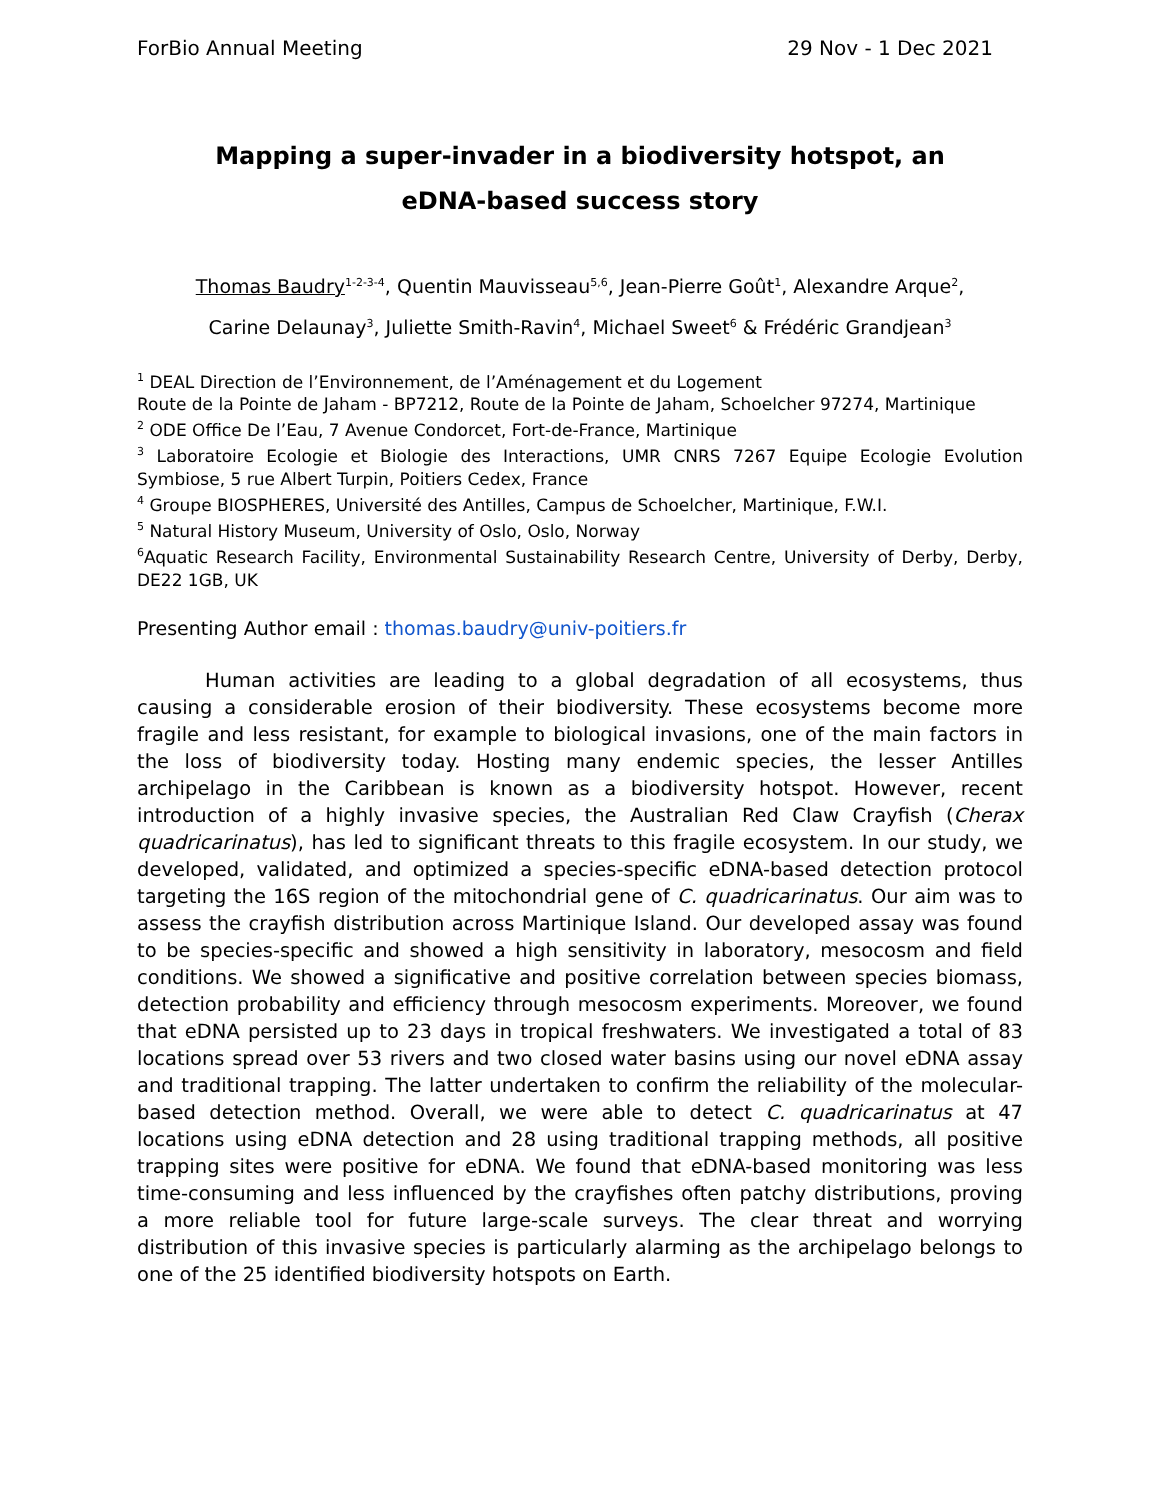ForBio Annual Meeting 29 Nov - 1 Dec 2021
Mapping a super-invader in a biodiversity hotspot, an
eDNA-based success story
Thomas Baudry<sup>1-2-3-4</sup>, Quentin Mauvisseau<sup>5,6</sup>, Jean-Pierre Goût<sup>1</sup>, Alexandre Arque<sup>2</sup>,
Carine Delaunay<sup>3</sup>, Juliette Smith-Ravin<sup>4</sup>, Michael Sweet<sup>6</sup> & Frédéric Grandjean<sup>3</sup>
<sup>1</sup> DEAL Direction de l’Environnement, de l’Aménagement et du Logement
Route de la Pointe de Jaham - BP7212, Route de la Pointe de Jaham, Schoelcher 97274, Martinique
<sup>2</sup> ODE Office De l’Eau, 7 Avenue Condorcet, Fort-de-France, Martinique
<sup>3</sup> Laboratoire Ecologie et Biologie des Interactions, UMR CNRS 7267 Equipe Ecologie Evolution Symbiose, 5 rue Albert Turpin, Poitiers Cedex, France
<sup>4</sup> Groupe BIOSPHERES, Université des Antilles, Campus de Schoelcher, Martinique, F.W.I.
<sup>5</sup> Natural History Museum, University of Oslo, Oslo, Norway
<sup>6</sup> Aquatic Research Facility, Environmental Sustainability Research Centre, University of Derby, Derby, DE22 1GB, UK
Presenting Author email : thomas.baudry@univ-poitiers.fr
Human activities are leading to a global degradation of all ecosystems, thus causing a considerable erosion of their biodiversity. These ecosystems become more fragile and less resistant, for example to biological invasions, one of the main factors in the loss of biodiversity today. Hosting many endemic species, the lesser Antilles archipelago in the Caribbean is known as a biodiversity hotspot. However, recent introduction of a highly invasive species, the Australian Red Claw Crayfish (Cherax quadricarinatus), has led to significant threats to this fragile ecosystem. In our study, we developed, validated, and optimized a species-specific eDNA-based detection protocol targeting the 16S region of the mitochondrial gene of C. quadricarinatus. Our aim was to assess the crayfish distribution across Martinique Island. Our developed assay was found to be species-specific and showed a high sensitivity in laboratory, mesocosm and field conditions. We showed a significative and positive correlation between species biomass, detection probability and efficiency through mesocosm experiments. Moreover, we found that eDNA persisted up to 23 days in tropical freshwaters. We investigated a total of 83 locations spread over 53 rivers and two closed water basins using our novel eDNA assay and traditional trapping. The latter undertaken to confirm the reliability of the molecular-based detection method. Overall, we were able to detect C. quadricarinatus at 47 locations using eDNA detection and 28 using traditional trapping methods, all positive trapping sites were positive for eDNA. We found that eDNA-based monitoring was less time-consuming and less influenced by the crayfishes often patchy distributions, proving a more reliable tool for future large-scale surveys. The clear threat and worrying distribution of this invasive species is particularly alarming as the archipelago belongs to one of the 25 identified biodiversity hotspots on Earth.